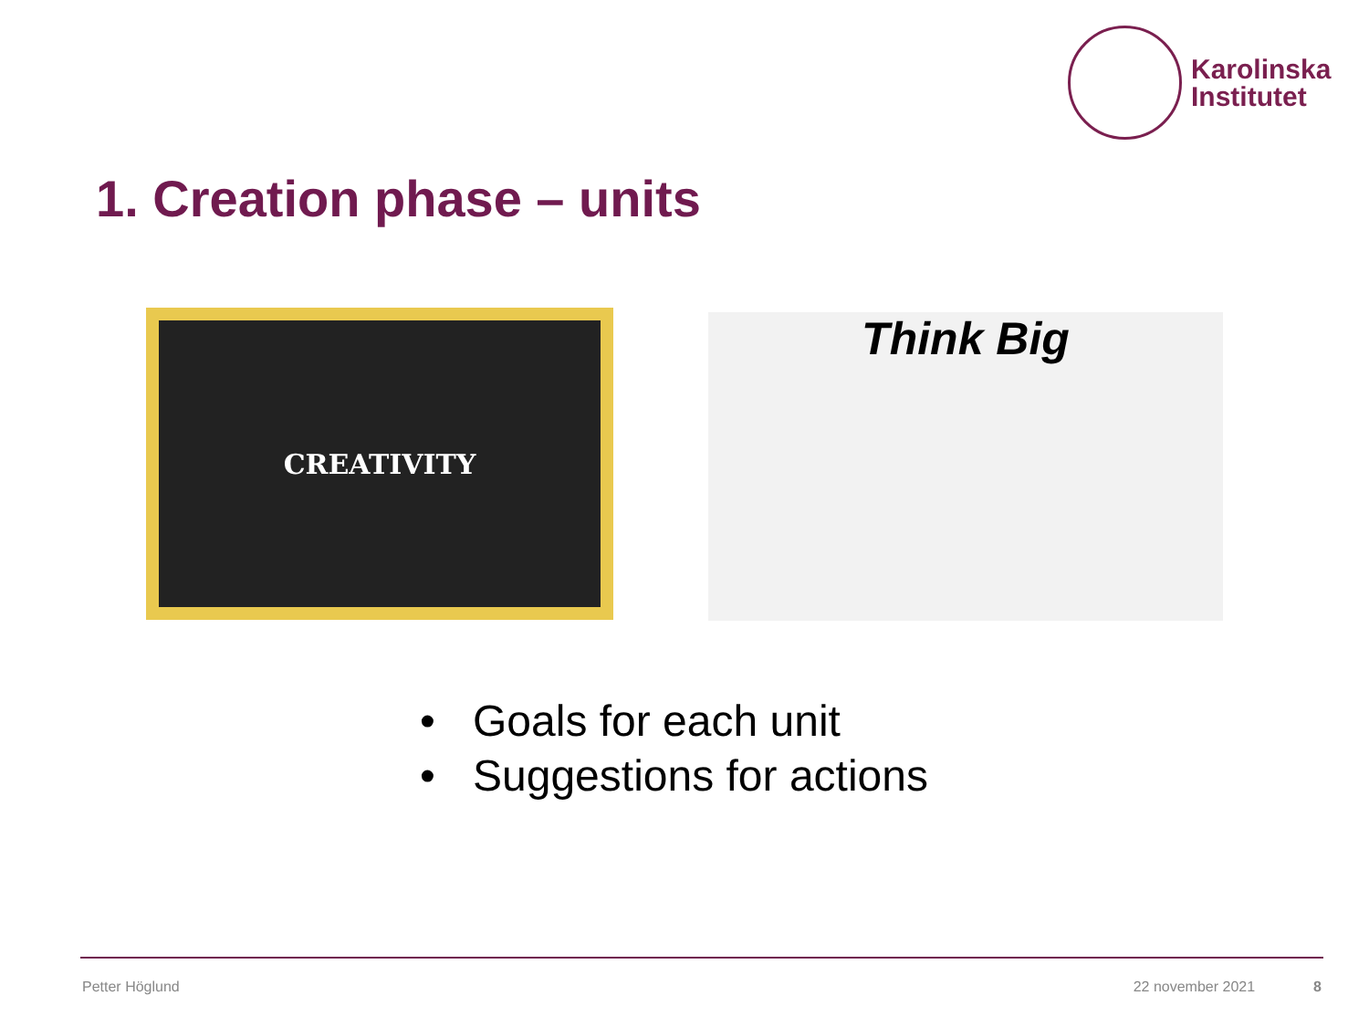Karolinska
Institutet
1. Creation phase – units
CREATIVITY Think Big
• Goals for each unit
• Suggestions for actions
Petter Höglund 22 november 2021 8